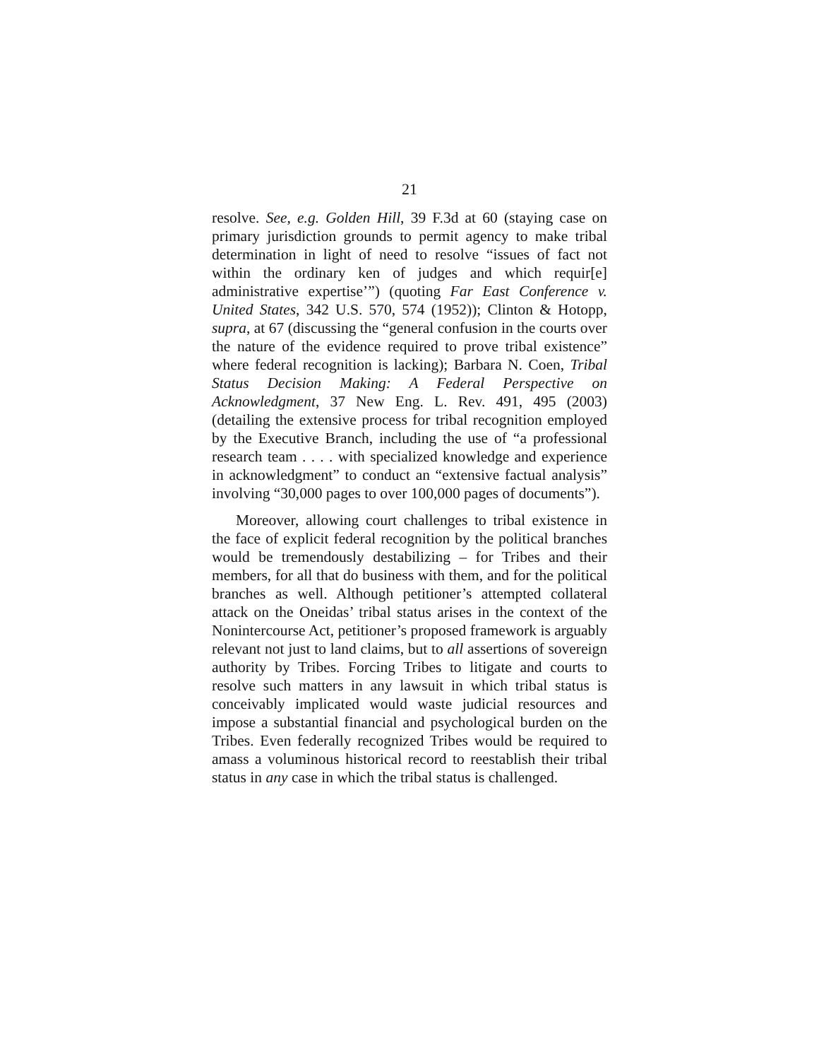21
resolve. See, e.g. Golden Hill, 39 F.3d at 60 (staying case on primary jurisdiction grounds to permit agency to make tribal determination in light of need to resolve “issues of fact not within the ordinary ken of judges and which requir[e] administrative expertise’”) (quoting Far East Conference v. United States, 342 U.S. 570, 574 (1952)); Clinton & Hotopp, supra, at 67 (discussing the “general confusion in the courts over the nature of the evidence required to prove tribal existence” where federal recognition is lacking); Barbara N. Coen, Tribal Status Decision Making: A Federal Perspective on Acknowledgment, 37 New Eng. L. Rev. 491, 495 (2003) (detailing the extensive process for tribal recognition employed by the Executive Branch, including the use of “a professional research team . . . . with specialized knowledge and experience in acknowledgment” to conduct an “extensive factual analysis” involving “30,000 pages to over 100,000 pages of documents”).
Moreover, allowing court challenges to tribal existence in the face of explicit federal recognition by the political branches would be tremendously destabilizing – for Tribes and their members, for all that do business with them, and for the political branches as well. Although petitioner’s attempted collateral attack on the Oneidas’ tribal status arises in the context of the Nonintercourse Act, petitioner’s proposed framework is arguably relevant not just to land claims, but to all assertions of sovereign authority by Tribes. Forcing Tribes to litigate and courts to resolve such matters in any lawsuit in which tribal status is conceivably implicated would waste judicial resources and impose a substantial financial and psychological burden on the Tribes. Even federally recognized Tribes would be required to amass a voluminous historical record to reestablish their tribal status in any case in which the tribal status is challenged.